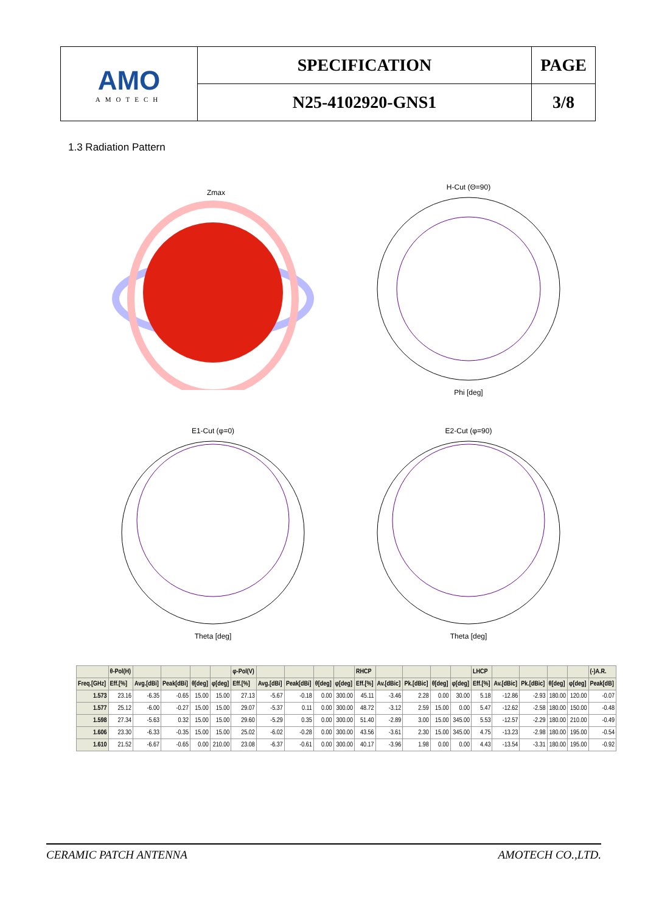| AMO AMOTECH | SPECIFICATION | PAGE |
| | N25-4102920-GNS1 | 3/8 |
1.3 Radiation Pattern
Zmax
H-Cut (Θ=90)
Phi [deg]
E1-Cut (φ=0)
Theta [deg]
E2-Cut (φ=90)
Theta [deg]
| | θ-Pol(H) | | | | | φ-Pol(V) | | | | | RHCP | | | | | LHCP | | | | | (-)A.R. |
| --- | --- | --- | --- | --- | --- | --- | --- | --- | --- | --- | --- | --- | --- | --- | --- | --- | --- | --- | --- | --- | --- |
| Freq.[GHz] | Eff.[%] | Avg.[dBi] | Peak[dBi] | θ[deg] | φ[deg] | Eff.[%] | Avg.[dBi] | Peak[dBi] | θ[deg] | φ[deg] | Eff.[%] | Av.[dBic] | Pk.[dBic] | θ[deg] | φ[deg] | Eff.[%] | Av.[dBic] | Pk.[dBic] | θ[deg] | φ[deg] | Peak[dB] |
| 1.573 | 23.16 | -6.35 | -0.65 | 15.00 | 15.00 | 27.13 | -5.67 | -0.18 | 0.00 | 300.00 | 45.11 | -3.46 | 2.28 | 0.00 | 30.00 | 5.18 | -12.86 | -2.93 | 180.00 | 120.00 | -0.07 |
| 1.577 | 25.12 | -6.00 | -0.27 | 15.00 | 15.00 | 29.07 | -5.37 | 0.11 | 0.00 | 300.00 | 48.72 | -3.12 | 2.59 | 15.00 | 0.00 | 5.47 | -12.62 | -2.58 | 180.00 | 150.00 | -0.48 |
| 1.598 | 27.34 | -5.63 | 0.32 | 15.00 | 15.00 | 29.60 | -5.29 | 0.35 | 0.00 | 300.00 | 51.40 | -2.89 | 3.00 | 15.00 | 345.00 | 5.53 | -12.57 | -2.29 | 180.00 | 210.00 | -0.49 |
| 1.606 | 23.30 | -6.33 | -0.35 | 15.00 | 15.00 | 25.02 | -6.02 | -0.28 | 0.00 | 300.00 | 43.56 | -3.61 | 2.30 | 15.00 | 345.00 | 4.75 | -13.23 | -2.98 | 180.00 | 195.00 | -0.54 |
| 1.610 | 21.52 | -6.67 | -0.65 | 0.00 | 210.00 | 23.08 | -6.37 | -0.61 | 0.00 | 300.00 | 40.17 | -3.96 | 1.98 | 0.00 | 0.00 | 4.43 | -13.54 | -3.31 | 180.00 | 195.00 | -0.92 |
CERAMIC PATCH ANTENNA AMOTECH CO.,LTD.